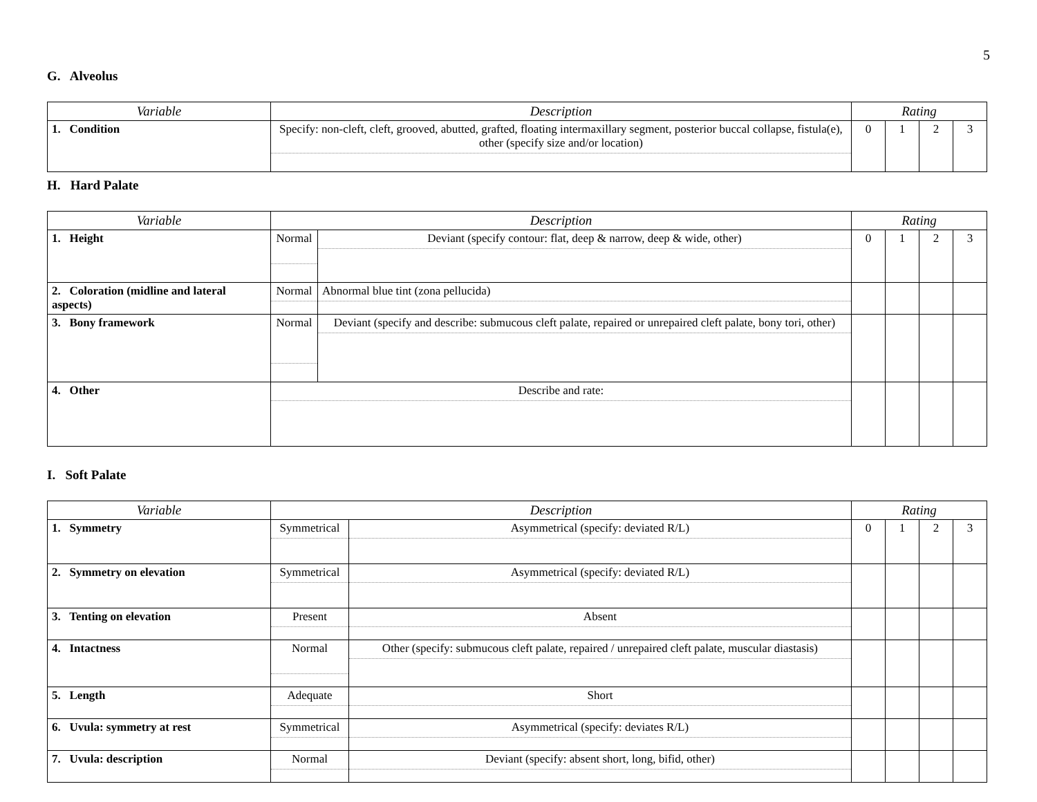5
G. Alveolus
| Variable | Description | Rating | | | |
| --- | --- | --- | --- | --- | --- |
| 1. Condition | Specify: non-cleft, cleft, grooved, abutted, grafted, floating intermaxillary segment, posterior buccal collapse, fistula(e), other (specify size and/or location) | 0 | 1 | 2 | 3 |
H. Hard Palate
| Variable | Description | | Rating | | | |
| --- | --- | --- | --- | --- | --- | --- |
| 1. Height | Normal | Deviant (specify contour: flat, deep & narrow, deep & wide, other) | 0 | 1 | 2 | 3 |
| 2. Coloration (midline and lateral aspects) | Normal | Abnormal blue tint (zona pellucida) | | | | |
| 3. Bony framework | Normal | Deviant (specify and describe: submucous cleft palate, repaired or unrepaired cleft palate, bony tori, other) | | | | |
| 4. Other | Describe and rate: | | | | | |
I. Soft Palate
| Variable | Description | | Rating | | | |
| --- | --- | --- | --- | --- | --- | --- |
| 1. Symmetry | Symmetrical | Asymmetrical (specify: deviated R/L) | 0 | 1 | 2 | 3 |
| 2. Symmetry on elevation | Symmetrical | Asymmetrical (specify: deviated R/L) | | | | |
| 3. Tenting on elevation | Present | Absent | | | | |
| 4. Intactness | Normal | Other (specify: submucous cleft palate, repaired / unrepaired cleft palate, muscular diastasis) | | | | |
| 5. Length | Adequate | Short | | | | |
| 6. Uvula: symmetry at rest | Symmetrical | Asymmetrical (specify: deviates R/L) | | | | |
| 7. Uvula: description | Normal | Deviant (specify: absent short, long, bifid, other) | | | | |